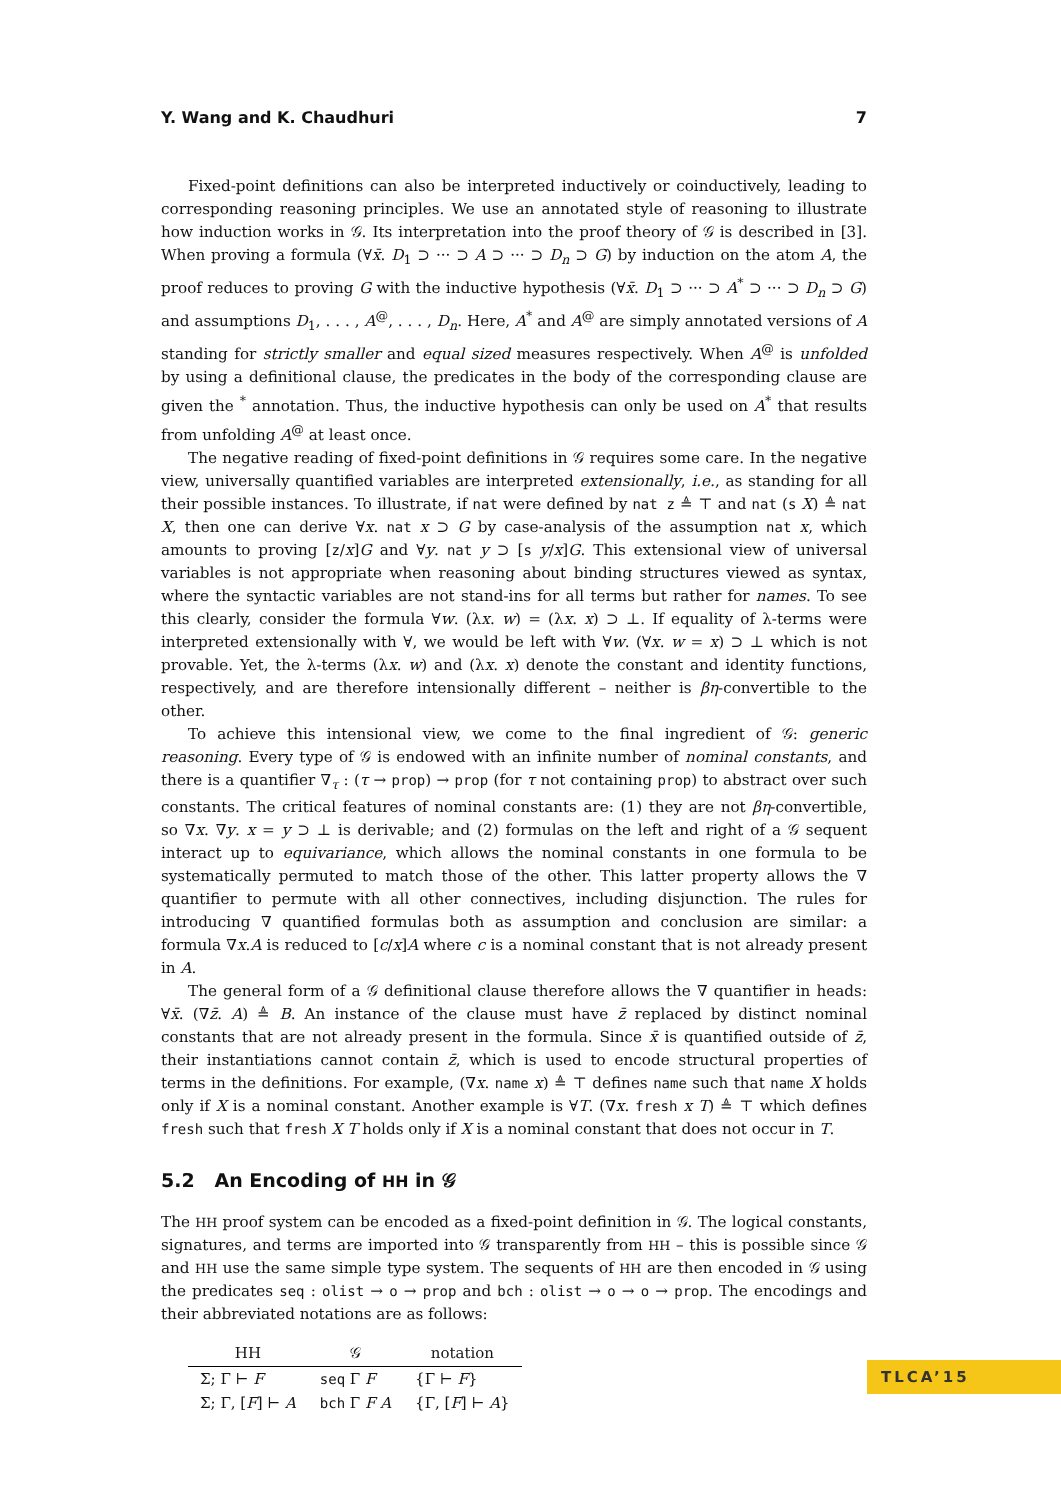Y. Wang and K. Chaudhuri 7
Fixed-point definitions can also be interpreted inductively or coinductively, leading to corresponding reasoning principles. We use an annotated style of reasoning to illustrate how induction works in 𝒢. Its interpretation into the proof theory of 𝒢 is described in [3]. When proving a formula (∀x̄. D<sub>1</sub> ⊃ ··· ⊃ A ⊃ ··· ⊃ D<sub>n</sub> ⊃ G) by induction on the atom A, the proof reduces to proving G with the inductive hypothesis (∀x̄. D<sub>1</sub> ⊃ ··· ⊃ A<sup>*</sup> ⊃ ··· ⊃ D<sub>n</sub> ⊃ G) and assumptions D<sub>1</sub>, . . . , A<sup>@</sup>, . . . , D<sub>n</sub>. Here, A<sup>*</sup> and A<sup>@</sup> are simply annotated versions of A standing for strictly smaller and equal sized measures respectively. When A<sup>@</sup> is unfolded by using a definitional clause, the predicates in the body of the corresponding clause are given the <sup>*</sup> annotation. Thus, the inductive hypothesis can only be used on A<sup>*</sup> that results from unfolding A<sup>@</sup> at least once.
The negative reading of fixed-point definitions in 𝒢 requires some care. In the negative view, universally quantified variables are interpreted extensionally, i.e., as standing for all their possible instances. To illustrate, if nat were defined by nat z ≜ ⊤ and nat (s X) ≜ nat X, then one can derive ∀x. nat x ⊃ G by case-analysis of the assumption nat x, which amounts to proving [z/x]G and ∀y. nat y ⊃ [s y/x]G. This extensional view of universal variables is not appropriate when reasoning about binding structures viewed as syntax, where the syntactic variables are not stand-ins for all terms but rather for names. To see this clearly, consider the formula ∀w. (λx. w) = (λx. x) ⊃ ⊥. If equality of λ-terms were interpreted extensionally with ∀, we would be left with ∀w. (∀x. w = x) ⊃ ⊥ which is not provable. Yet, the λ-terms (λx. w) and (λx. x) denote the constant and identity functions, respectively, and are therefore intensionally different – neither is βη-convertible to the other.
To achieve this intensional view, we come to the final ingredient of 𝒢: generic reasoning. Every type of 𝒢 is endowed with an infinite number of nominal constants, and there is a quantifier ∇<sub>τ</sub> : (τ → prop) → prop (for τ not containing prop) to abstract over such constants. The critical features of nominal constants are: (1) they are not βη-convertible, so ∇x. ∇y. x = y ⊃ ⊥ is derivable; and (2) formulas on the left and right of a 𝒢 sequent interact up to equivariance, which allows the nominal constants in one formula to be systematically permuted to match those of the other. This latter property allows the ∇ quantifier to permute with all other connectives, including disjunction. The rules for introducing ∇ quantified formulas both as assumption and conclusion are similar: a formula ∇x.A is reduced to [c/x]A where c is a nominal constant that is not already present in A.
The general form of a 𝒢 definitional clause therefore allows the ∇ quantifier in heads: ∀x̄. (∇z̄. A) ≜ B. An instance of the clause must have z̄ replaced by distinct nominal constants that are not already present in the formula. Since x̄ is quantified outside of z̄, their instantiations cannot contain z̄, which is used to encode structural properties of terms in the definitions. For example, (∇x. name x) ≜ ⊤ defines name such that name X holds only if X is a nominal constant. Another example is ∀T. (∇x. fresh x T) ≜ ⊤ which defines fresh such that fresh X T holds only if X is a nominal constant that does not occur in T.
5.2 An Encoding of HH in 𝒢
The HH proof system can be encoded as a fixed-point definition in 𝒢. The logical constants, signatures, and terms are imported into 𝒢 transparently from HH – this is possible since 𝒢 and HH use the same simple type system. The sequents of HH are then encoded in 𝒢 using the predicates seq : olist → o → prop and bch : olist → o → o → prop. The encodings and their abbreviated notations are as follows:
| HH | 𝒢 | notation |
| --- | --- | --- |
| Σ; Γ ⊢ F | seq Γ F | {Γ ⊢ F } |
| Σ; Γ, [ F ] ⊢ A | bch Γ F A | {Γ, [ F ] ⊢ A } |
TLCA’15